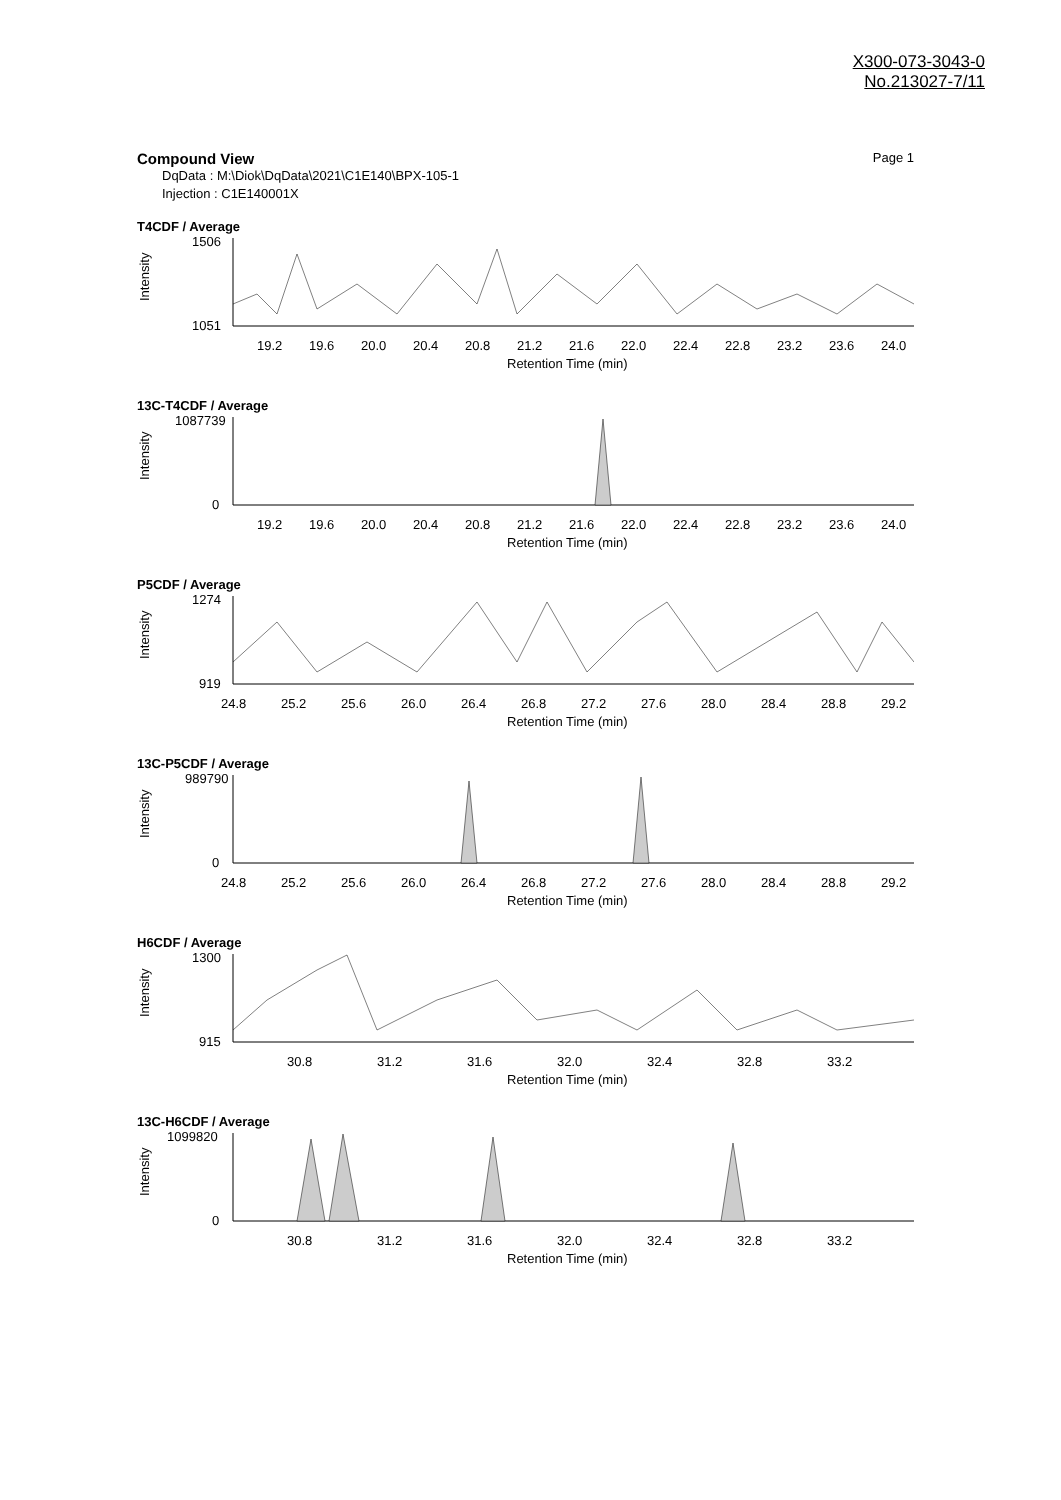X300-073-3043-0
No.213027-7/11
Compound View Page 1
DqData : M:\Diok\DqData\2021\C1E140\BPX-105-1
Injection : C1E140001X
T4CDF / Average
Intensity
1506
1051
19.2
19.6
20.0
20.4
20.8
21.2
21.6
22.0
22.4
22.8
23.2
23.6
24.0
Retention Time (min)
13C-T4CDF / Average
Intensity
1087739
0
19.2
19.6
20.0
20.4
20.8
21.2
21.6
22.0
22.4
22.8
23.2
23.6
24.0
Retention Time (min)
P5CDF / Average
Intensity
1274
919
24.8
25.2
25.6
26.0
26.4
26.8
27.2
27.6
28.0
28.4
28.8
29.2
Retention Time (min)
13C-P5CDF / Average
Intensity
989790
0
24.8
25.2
25.6
26.0
26.4
26.8
27.2
27.6
28.0
28.4
28.8
29.2
Retention Time (min)
H6CDF / Average
Intensity
1300
915
30.8
31.2
31.6
32.0
32.4
32.8
33.2
Retention Time (min)
13C-H6CDF / Average
Intensity
1099820
0
30.8
31.2
31.6
32.0
32.4
32.8
33.2
Retention Time (min)